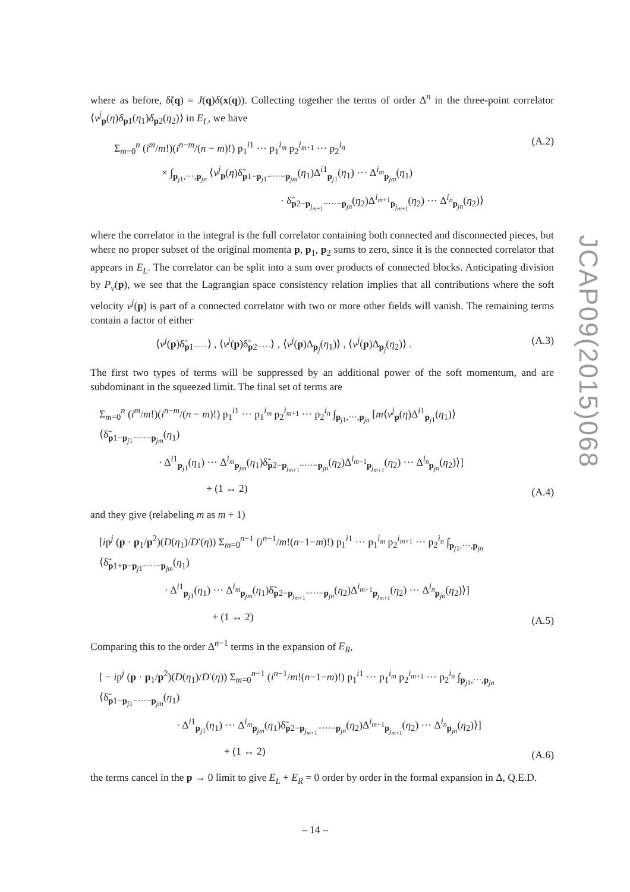where as before, δ̃(q) = J(q)δ(x(q)). Collecting together the terms of order Δ<sup>n</sup> in the three-point correlator ⟨v<sup>j</sup><sub>p</sub>(η)δ<sub>p1</sub>(η<sub>1</sub>)δ<sub>p2</sub>(η<sub>2</sub>)⟩ in E<sub>L</sub>, we have
Σ<sub>m=0</sub><sup>n</sup> (i<sup>m</sup>/m!)(i<sup>n−m</sup>/(n − m)!) p<sub>1</sub><sup>i1</sup> ··· p<sub>1</sub><sup>i<sub>m</sub></sup> p<sub>2</sub><sup>i<sub>m+1</sub></sup> ··· p<sub>2</sub><sup>i<sub>n</sub></sup>
× ∫<sub>p<sub>j1</sub>,···,p<sub>jn</sub></sub> ⟨v<sup>j</sup><sub>p</sub>(η)δ̃<sub>p1−p<sub>j1</sub>−···−p<sub>jm</sub></sub>(η<sub>1</sub>)Δ<sup>i1</sup><sub>p<sub>j1</sub></sub>(η<sub>1</sub>) ··· Δ<sup>i<sub>m</sub></sup><sub>p<sub>jm</sub></sub>(η<sub>1</sub>)
· δ̃<sub>p2−p<sub>j<sub>m+1</sub></sub>−···−p<sub>jn</sub></sub>(η<sub>2</sub>)Δ<sup>i<sub>m+1</sub></sup><sub>p<sub>j<sub>m+1</sub></sub></sub>(η<sub>2</sub>) ··· Δ<sup>i<sub>n</sub></sup><sub>p<sub>jn</sub></sub>(η<sub>2</sub>)⟩
(A.2)
where the correlator in the integral is the full correlator containing both connected and disconnected pieces, but where no proper subset of the original momenta p, p<sub>1</sub>, p<sub>2</sub> sums to zero, since it is the connected correlator that appears in E<sub>L</sub>. The correlator can be split into a sum over products of connected blocks. Anticipating division by P<sub>v</sub>(p), we see that the Lagrangian space consistency relation implies that all contributions where the soft velocity v<sup>j</sup>(p) is part of a connected correlator with two or more other fields will vanish. The remaining terms contain a factor of either
⟨v<sup>j</sup>(p)δ̃<sub>p1−···</sub>⟩ , ⟨v<sup>j</sup>(p)δ̃<sub>p2−···</sub>⟩ , ⟨v<sup>j</sup>(p)Δ<sub>p<sub>j</sub></sub>(η<sub>1</sub>)⟩ , ⟨v<sup>j</sup>(p)Δ<sub>p<sub>j</sub></sub>(η<sub>2</sub>)⟩ .
(A.3)
The first two types of terms will be suppressed by an additional power of the soft momentum, and are subdominant in the squeezed limit. The final set of terms are
Σ<sub>m=0</sub><sup>n</sup> (i<sup>m</sup>/m!)(i<sup>n−m</sup>/(n − m)!) p<sub>1</sub><sup>i1</sup> ··· p<sub>1</sub><sup>i<sub>m</sub></sup> p<sub>2</sub><sup>i<sub>m+1</sub></sup> ··· p<sub>2</sub><sup>i<sub>n</sub></sup> ∫<sub>p<sub>j1</sub>,···,p<sub>jn</sub></sub> [m⟨v<sup>j</sup><sub>p</sub>(η)Δ<sup>i1</sup><sub>p<sub>j1</sub></sub>(η<sub>1</sub>)⟩⟨δ̃<sub>p1−p<sub>j1</sub>−···−p<sub>jm</sub></sub>(η<sub>1</sub>)
· Δ<sup>i1</sup><sub>p<sub>j1</sub></sub>(η<sub>1</sub>) ··· Δ<sup>i<sub>m</sub></sup><sub>p<sub>jm</sub></sub>(η<sub>1</sub>)δ̃<sub>p2−p<sub>j<sub>m+1</sub></sub>−···−p<sub>jn</sub></sub>(η<sub>2</sub>)Δ<sup>i<sub>m+1</sub></sup><sub>p<sub>j<sub>m+1</sub></sub></sub>(η<sub>2</sub>) ··· Δ<sup>i<sub>n</sub></sup><sub>p<sub>jn</sub></sub>(η<sub>2</sub>)⟩]
+ (1 ↔ 2)
(A.4)
and they give (relabeling m as m + 1)
[ip<sup>j</sup> (p · p<sub>1</sub>/p<sup>2</sup>)(D(η<sub>1</sub>)/D′(η)) Σ<sub>m=0</sub><sup>n−1</sup> (i<sup>n−1</sup>/m!(n−1−m)!) p<sub>1</sub><sup>i1</sup> ··· p<sub>1</sub><sup>i<sub>m</sub></sup> p<sub>2</sub><sup>i<sub>m+1</sub></sup> ··· p<sub>2</sub><sup>i<sub>n</sub></sup> ∫<sub>p<sub>j1</sub>,···,p<sub>jn</sub></sub> ⟨δ̃<sub>p1+p−p<sub>j1</sub>−···−p<sub>jm</sub></sub>(η<sub>1</sub>)
· Δ<sup>i1</sup><sub>p<sub>j1</sub></sub>(η<sub>1</sub>) ··· Δ<sup>i<sub>m</sub></sup><sub>p<sub>jm</sub></sub>(η<sub>1</sub>)δ̃<sub>p2−p<sub>j<sub>m+1</sub></sub>−···−p<sub>jn</sub></sub>(η<sub>2</sub>)Δ<sup>i<sub>m+1</sub></sup><sub>p<sub>j<sub>m+1</sub></sub></sub>(η<sub>2</sub>) ··· Δ<sup>i<sub>n</sub></sup><sub>p<sub>jn</sub></sub>(η<sub>2</sub>)⟩]
+ (1 ↔ 2)
(A.5)
Comparing this to the order Δ<sup>n−1</sup> terms in the expansion of E<sub>R</sub>,
[ − ip<sup>j</sup> (p · p<sub>1</sub>/p<sup>2</sup>)(D(η<sub>1</sub>)/D′(η)) Σ<sub>m=0</sub><sup>n−1</sup> (i<sup>n−1</sup>/m!(n−1−m)!) p<sub>1</sub><sup>i1</sup> ··· p<sub>1</sub><sup>i<sub>m</sub></sup> p<sub>2</sub><sup>i<sub>m+1</sub></sup> ··· p<sub>2</sub><sup>i<sub>n</sub></sup> ∫<sub>p<sub>j1</sub>,···,p<sub>jn</sub></sub> ⟨δ̃<sub>p1−p<sub>j1</sub>−···−p<sub>jm</sub></sub>(η<sub>1</sub>)
· Δ<sup>i1</sup><sub>p<sub>j1</sub></sub>(η<sub>1</sub>) ··· Δ<sup>i<sub>m</sub></sup><sub>p<sub>jm</sub></sub>(η<sub>1</sub>)δ̃<sub>p2−p<sub>j<sub>m+1</sub></sub>−···−p<sub>jn</sub></sub>(η<sub>2</sub>)Δ<sup>i<sub>m+1</sub></sup><sub>p<sub>j<sub>m+1</sub></sub></sub>(η<sub>2</sub>) ··· Δ<sup>i<sub>n</sub></sup><sub>p<sub>jn</sub></sub>(η<sub>2</sub>)⟩]
+ (1 ↔ 2)
(A.6)
the terms cancel in the p → 0 limit to give E<sub>L</sub> + E<sub>R</sub> = 0 order by order in the formal expansion in Δ, Q.E.D.
JCAP09(2015)068
– 14 –